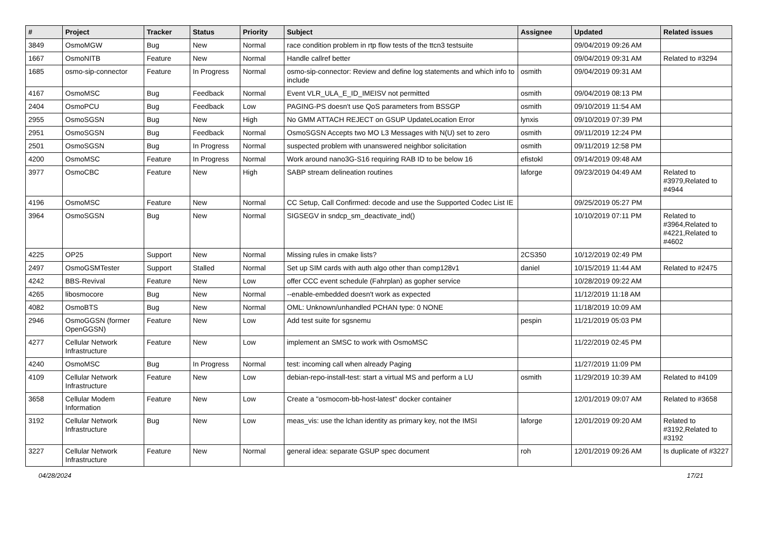| # | Project | Tracker | Status | Priority | Subject | Assignee | Updated | Related issues |
| --- | --- | --- | --- | --- | --- | --- | --- | --- |
| 3849 | OsmoMGW | Bug | New | Normal | race condition problem in rtp flow tests of the ttcn3 testsuite | | 09/04/2019 09:26 AM | |
| 1667 | OsmoNITB | Feature | New | Normal | Handle callref better | | 09/04/2019 09:31 AM | Related to #3294 |
| 1685 | osmo-sip-connector | Feature | In Progress | Normal | osmo-sip-connector: Review and define log statements and which info to include | osmith | 09/04/2019 09:31 AM | |
| 4167 | OsmoMSC | Bug | Feedback | Normal | Event VLR_ULA_E_ID_IMEISV not permitted | osmith | 09/04/2019 08:13 PM | |
| 2404 | OsmoPCU | Bug | Feedback | Low | PAGING-PS doesn't use QoS parameters from BSSGP | osmith | 09/10/2019 11:54 AM | |
| 2955 | OsmoSGSN | Bug | New | High | No GMM ATTACH REJECT on GSUP UpdateLocation Error | lynxis | 09/10/2019 07:39 PM | |
| 2951 | OsmoSGSN | Bug | Feedback | Normal | OsmoSGSN Accepts two MO L3 Messages with N(U) set to zero | osmith | 09/11/2019 12:24 PM | |
| 2501 | OsmoSGSN | Bug | In Progress | Normal | suspected problem with unanswered neighbor solicitation | osmith | 09/11/2019 12:58 PM | |
| 4200 | OsmoMSC | Feature | In Progress | Normal | Work around nano3G-S16 requiring RAB ID to be below 16 | efistokl | 09/14/2019 09:48 AM | |
| 3977 | OsmoCBC | Feature | New | High | SABP stream delineation routines | laforge | 09/23/2019 04:49 AM | Related to #3979,Related to #4944 |
| 4196 | OsmoMSC | Feature | New | Normal | CC Setup, Call Confirmed: decode and use the Supported Codec List IE | | 09/25/2019 05:27 PM | |
| 3964 | OsmoSGSN | Bug | New | Normal | SIGSEGV in sndcp_sm_deactivate_ind() | | 10/10/2019 07:11 PM | Related to #3964,Related to #4221,Related to #4602 |
| 4225 | OP25 | Support | New | Normal | Missing rules in cmake lists? | 2CS350 | 10/12/2019 02:49 PM | |
| 2497 | OsmoGSMTester | Support | Stalled | Normal | Set up SIM cards with auth algo other than comp128v1 | daniel | 10/15/2019 11:44 AM | Related to #2475 |
| 4242 | BBS-Revival | Feature | New | Low | offer CCC event schedule (Fahrplan) as gopher service | | 10/28/2019 09:22 AM | |
| 4265 | libosmocore | Bug | New | Normal | --enable-embedded doesn't work as expected | | 11/12/2019 11:18 AM | |
| 4082 | OsmoBTS | Bug | New | Normal | OML: Unknown/unhandled PCHAN type: 0 NONE | | 11/18/2019 10:09 AM | |
| 2946 | OsmoGGSN (former OpenGGSN) | Feature | New | Low | Add test suite for sgsnemu | pespin | 11/21/2019 05:03 PM | |
| 4277 | Cellular Network Infrastructure | Feature | New | Low | implement an SMSC to work with OsmoMSC | | 11/22/2019 02:45 PM | |
| 4240 | OsmoMSC | Bug | In Progress | Normal | test: incoming call when already Paging | | 11/27/2019 11:09 PM | |
| 4109 | Cellular Network Infrastructure | Feature | New | Low | debian-repo-install-test: start a virtual MS and perform a LU | osmith | 11/29/2019 10:39 AM | Related to #4109 |
| 3658 | Cellular Modem Information | Feature | New | Low | Create a "osmocom-bb-host-latest" docker container | | 12/01/2019 09:07 AM | Related to #3658 |
| 3192 | Cellular Network Infrastructure | Bug | New | Low | meas_vis: use the lchan identity as primary key, not the IMSI | laforge | 12/01/2019 09:20 AM | Related to #3192,Related to #3192 |
| 3227 | Cellular Network Infrastructure | Feature | New | Normal | general idea: separate GSUP spec document | roh | 12/01/2019 09:26 AM | Is duplicate of #3227 |
04/28/2024 17/21